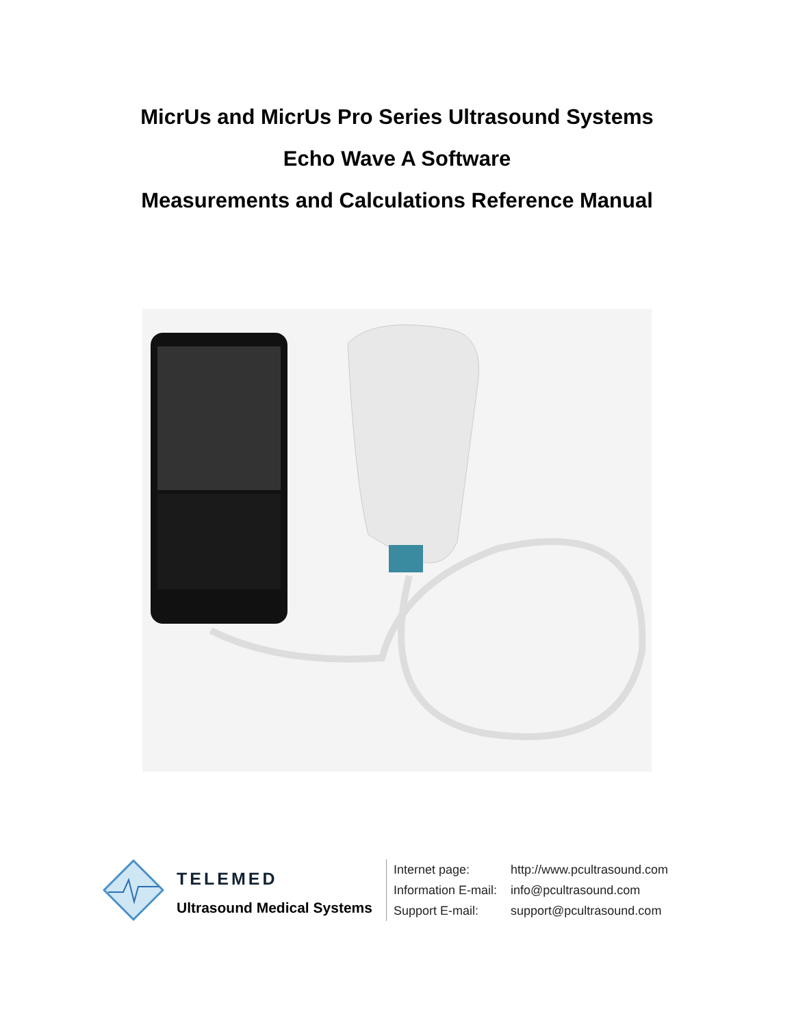MicrUs and MicrUs Pro Series Ultrasound Systems
Echo Wave A Software
Measurements and Calculations Reference Manual
TELEMED
Ultrasound Medical Systems
| Internet page: | http://www.pcultrasound.com |
| Information E-mail: | info@pcultrasound.com |
| Support E-mail: | support@pcultrasound.com |